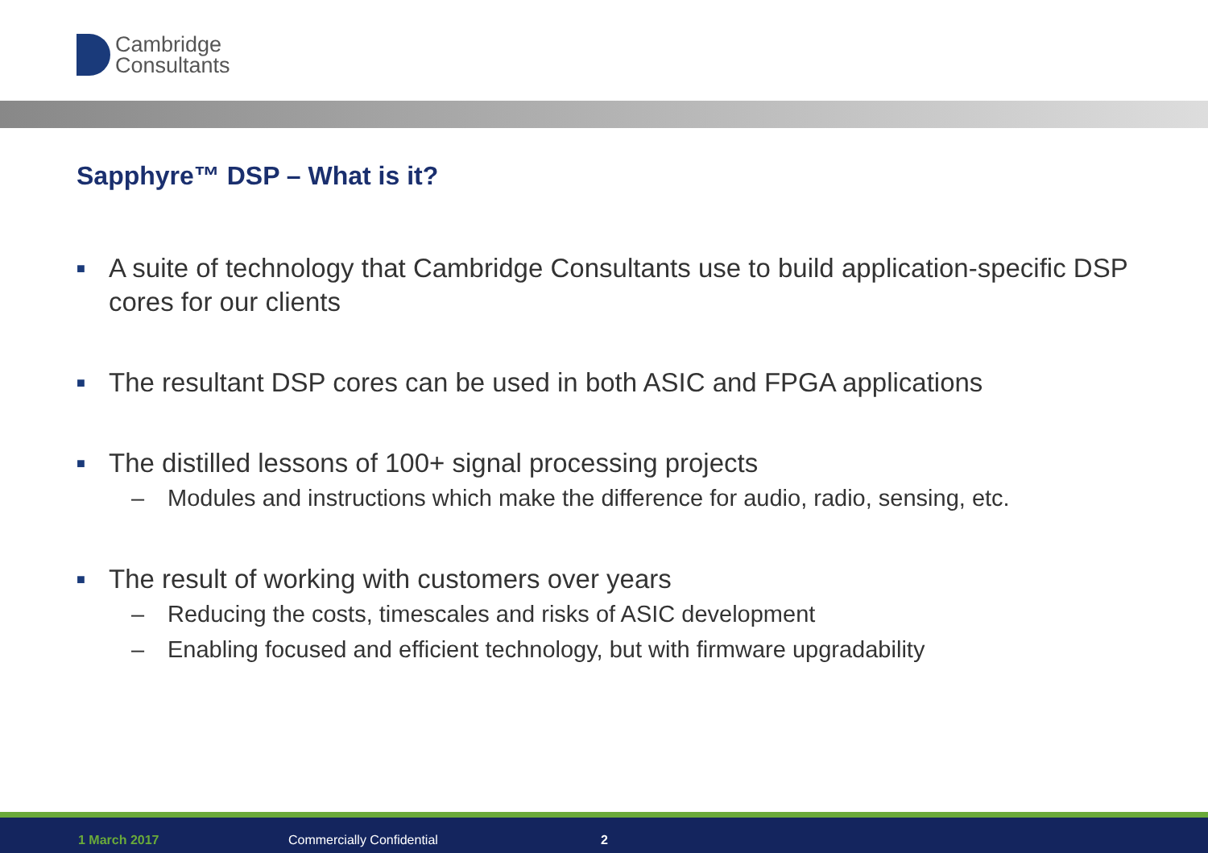Cambridge
Consultants
Sapphyre™ DSP – What is it?
■ A suite of technology that Cambridge Consultants use to build application-specific DSP cores for our clients
■ The resultant DSP cores can be used in both ASIC and FPGA applications
■ The distilled lessons of 100+ signal processing projects
– Modules and instructions which make the difference for audio, radio, sensing, etc.
■ The result of working with customers over years
– Reducing the costs, timescales and risks of ASIC development
– Enabling focused and efficient technology, but with firmware upgradability
1 March 2017 Commercially Confidential 2